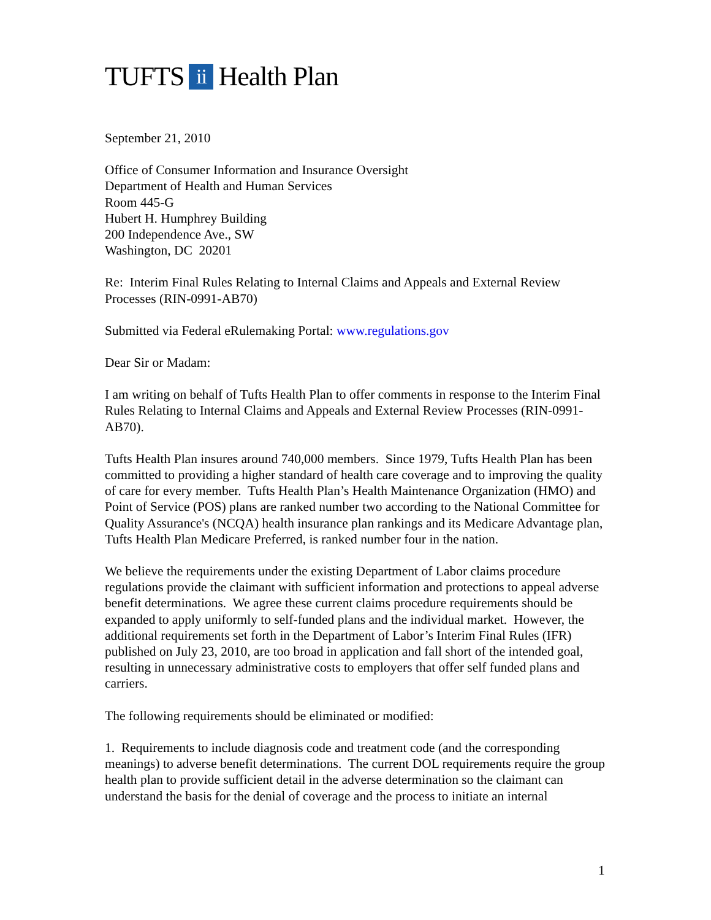TUFTS ii Health Plan
September 21, 2010
Office of Consumer Information and Insurance Oversight
Department of Health and Human Services
Room 445-G
Hubert H. Humphrey Building
200 Independence Ave., SW
Washington, DC 20201
Re: Interim Final Rules Relating to Internal Claims and Appeals and External Review Processes (RIN-0991-AB70)
Submitted via Federal eRulemaking Portal: www.regulations.gov
Dear Sir or Madam:
I am writing on behalf of Tufts Health Plan to offer comments in response to the Interim Final Rules Relating to Internal Claims and Appeals and External Review Processes (RIN-0991-AB70).
Tufts Health Plan insures around 740,000 members. Since 1979, Tufts Health Plan has been committed to providing a higher standard of health care coverage and to improving the quality of care for every member. Tufts Health Plan’s Health Maintenance Organization (HMO) and Point of Service (POS) plans are ranked number two according to the National Committee for Quality Assurance's (NCQA) health insurance plan rankings and its Medicare Advantage plan, Tufts Health Plan Medicare Preferred, is ranked number four in the nation.
We believe the requirements under the existing Department of Labor claims procedure regulations provide the claimant with sufficient information and protections to appeal adverse benefit determinations. We agree these current claims procedure requirements should be expanded to apply uniformly to self-funded plans and the individual market. However, the additional requirements set forth in the Department of Labor’s Interim Final Rules (IFR) published on July 23, 2010, are too broad in application and fall short of the intended goal, resulting in unnecessary administrative costs to employers that offer self funded plans and carriers.
The following requirements should be eliminated or modified:
1. Requirements to include diagnosis code and treatment code (and the corresponding meanings) to adverse benefit determinations. The current DOL requirements require the group health plan to provide sufficient detail in the adverse determination so the claimant can understand the basis for the denial of coverage and the process to initiate an internal
1